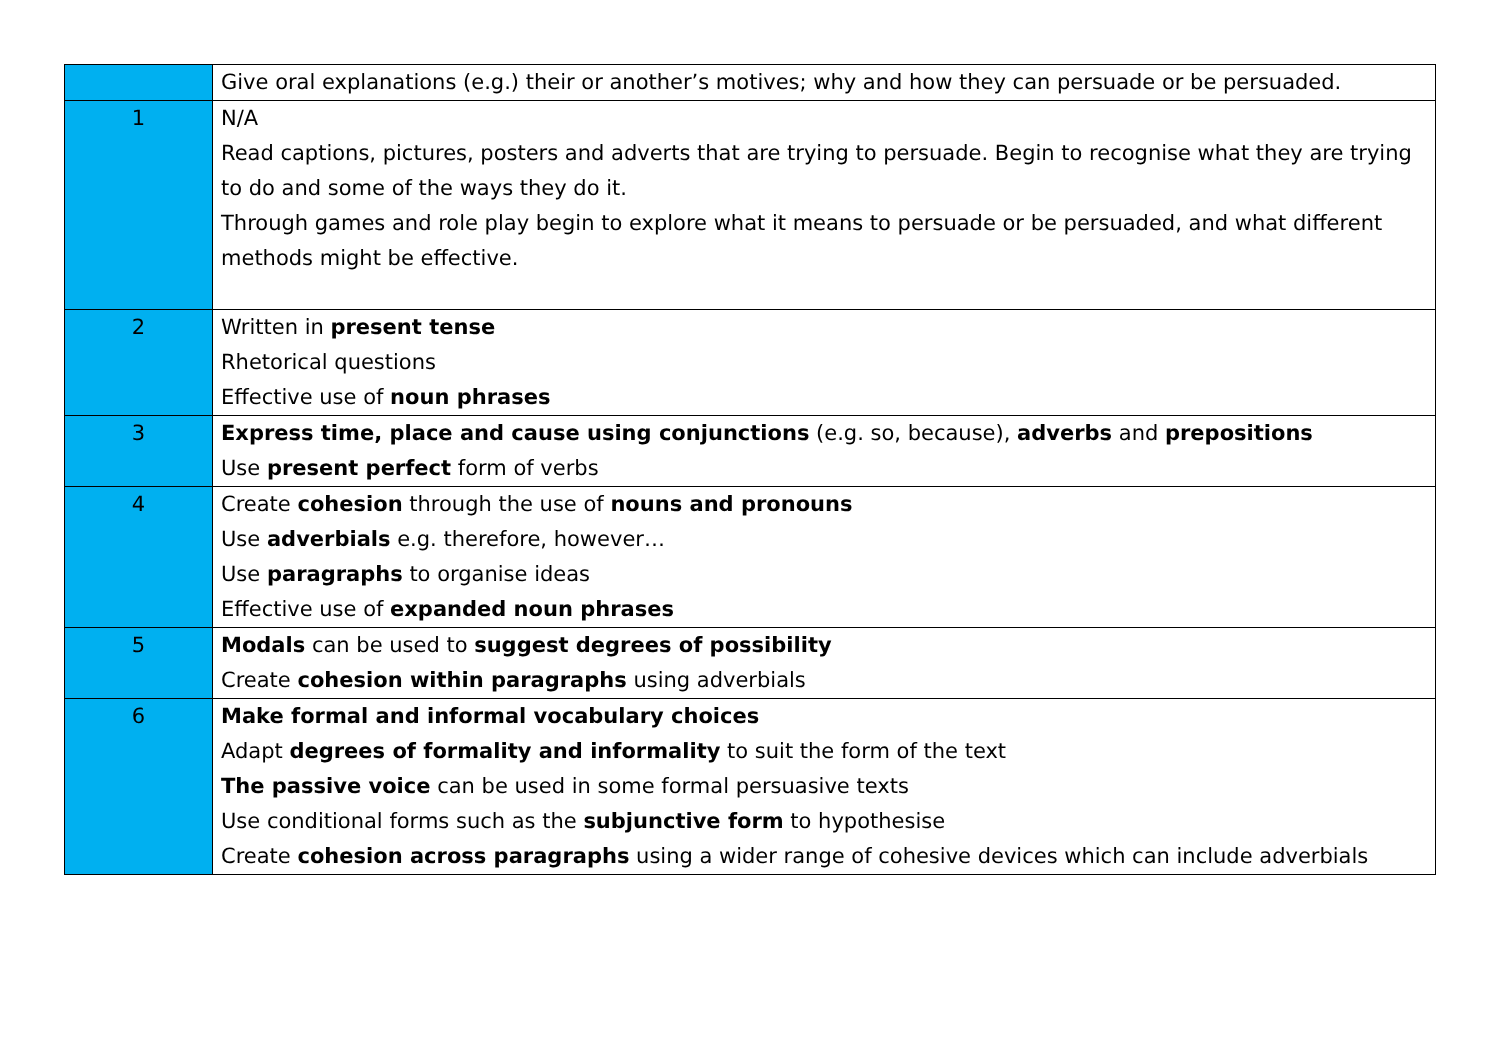| | Give oral explanations (e.g.) their or another’s motives; why and how they can persuade or be persuaded. |
| 1 | N/A Read captions, pictures, posters and adverts that are trying to persuade. Begin to recognise what they are trying to do and some of the ways they do it. Through games and role play begin to explore what it means to persuade or be persuaded, and what different methods might be effective. |
| 2 | Written in present tense Rhetorical questions Effective use of noun phrases |
| 3 | Express time, place and cause using conjunctions (e.g. so, because), adverbs and prepositions Use present perfect form of verbs |
| 4 | Create cohesion through the use of nouns and pronouns Use adverbials e.g. therefore, however… Use paragraphs to organise ideas Effective use of expanded noun phrases |
| 5 | Modals can be used to suggest degrees of possibility Create cohesion within paragraphs using adverbials |
| 6 | Make formal and informal vocabulary choices Adapt degrees of formality and informality to suit the form of the text The passive voice can be used in some formal persuasive texts Use conditional forms such as the subjunctive form to hypothesise Create cohesion across paragraphs using a wider range of cohesive devices which can include adverbials |